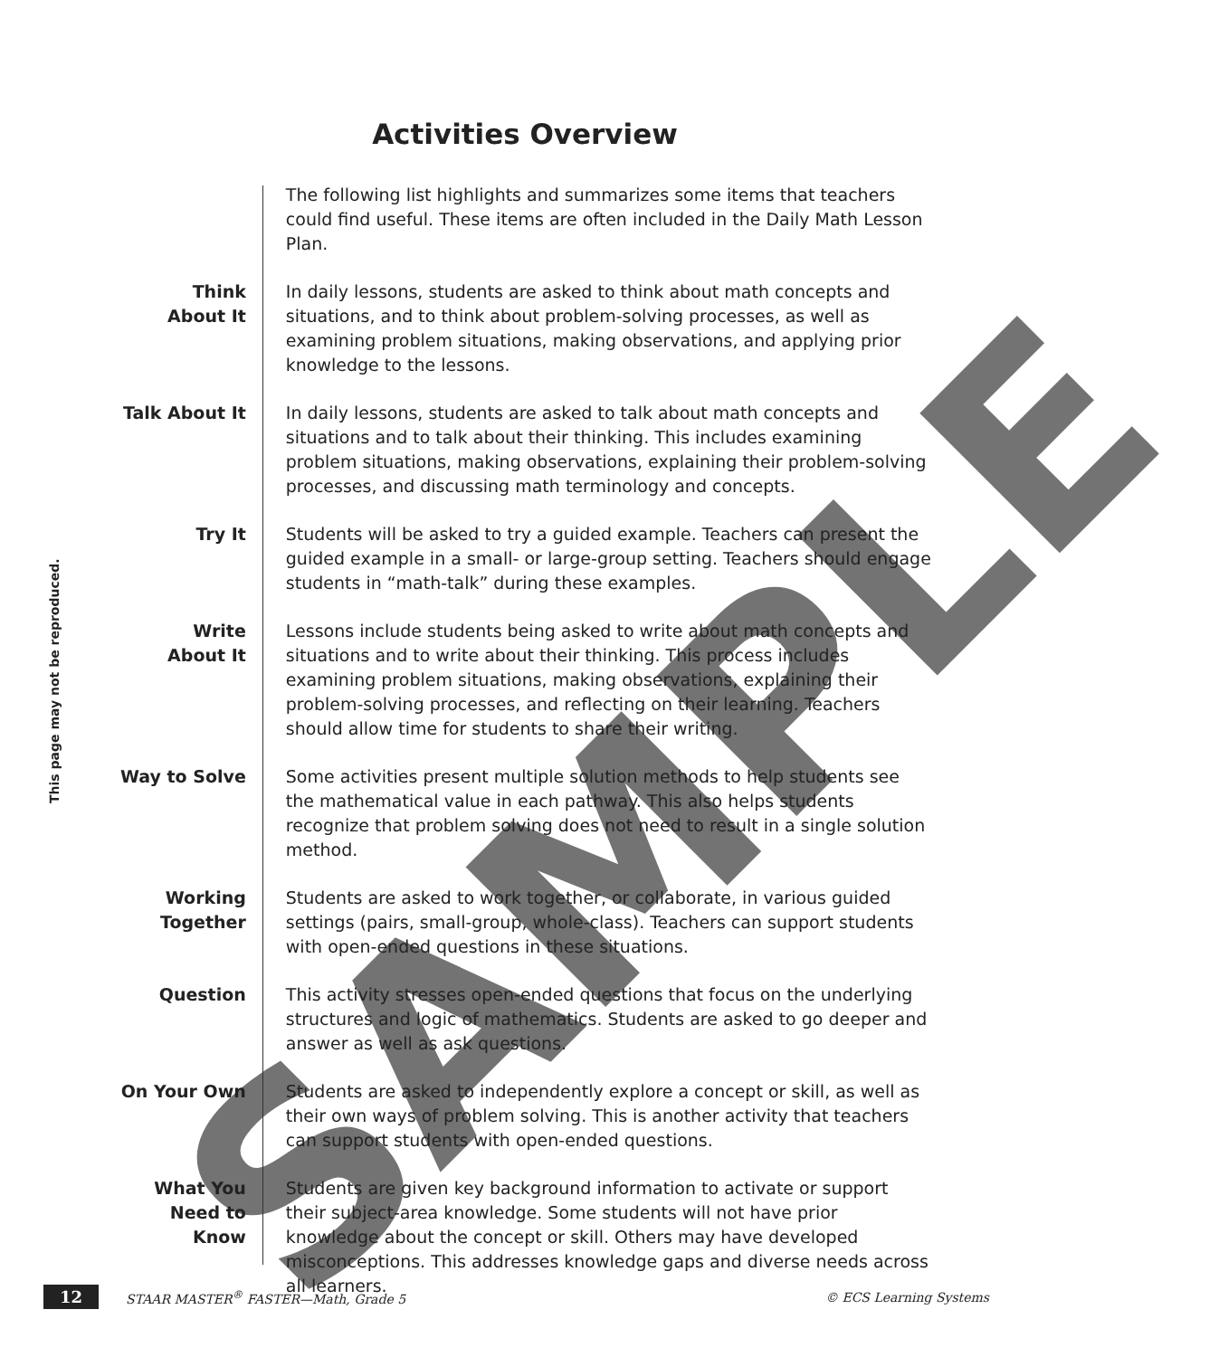Activities Overview
This page may not be reproduced.
The following list highlights and summarizes some items that teachers could find useful. These items are often included in the Daily Math Lesson Plan.
Think
About It
In daily lessons, students are asked to think about math concepts and situations, and to think about problem-solving processes, as well as examining problem situations, making observations, and applying prior knowledge to the lessons.
Talk About It In daily lessons, students are asked to talk about math concepts and situations and to talk about their thinking. This includes examining problem situations, making observations, explaining their problem-solving processes, and discussing math terminology and concepts.
Try It Students will be asked to try a guided example. Teachers can present the guided example in a small- or large-group setting. Teachers should engage students in “math-talk” during these examples.
Write
About It
Lessons include students being asked to write about math concepts and situations and to write about their thinking. This process includes examining problem situations, making observations, explaining their problem-solving processes, and reflecting on their learning. Teachers should allow time for students to share their writing.
Way to Solve Some activities present multiple solution methods to help students see the mathematical value in each pathway. This also helps students recognize that problem solving does not need to result in a single solution method.
Working
Together
Students are asked to work together, or collaborate, in various guided settings (pairs, small-group, whole-class). Teachers can support students with open-ended questions in these situations.
Question This activity stresses open-ended questions that focus on the underlying structures and logic of mathematics. Students are asked to go deeper and answer as well as ask questions.
On Your Own Students are asked to independently explore a concept or skill, as well as their own ways of problem solving. This is another activity that teachers can support students with open-ended questions.
What You
Need to
Know
Students are given key background information to activate or support their subject-area knowledge. Some students will not have prior knowledge about the concept or skill. Others may have developed misconceptions. This addresses knowledge gaps and diverse needs across all learners.
12 STAAR MASTER<sup>®</sup> FASTER—Math, Grade 5 © ECS Learning Systems
SAMPLE